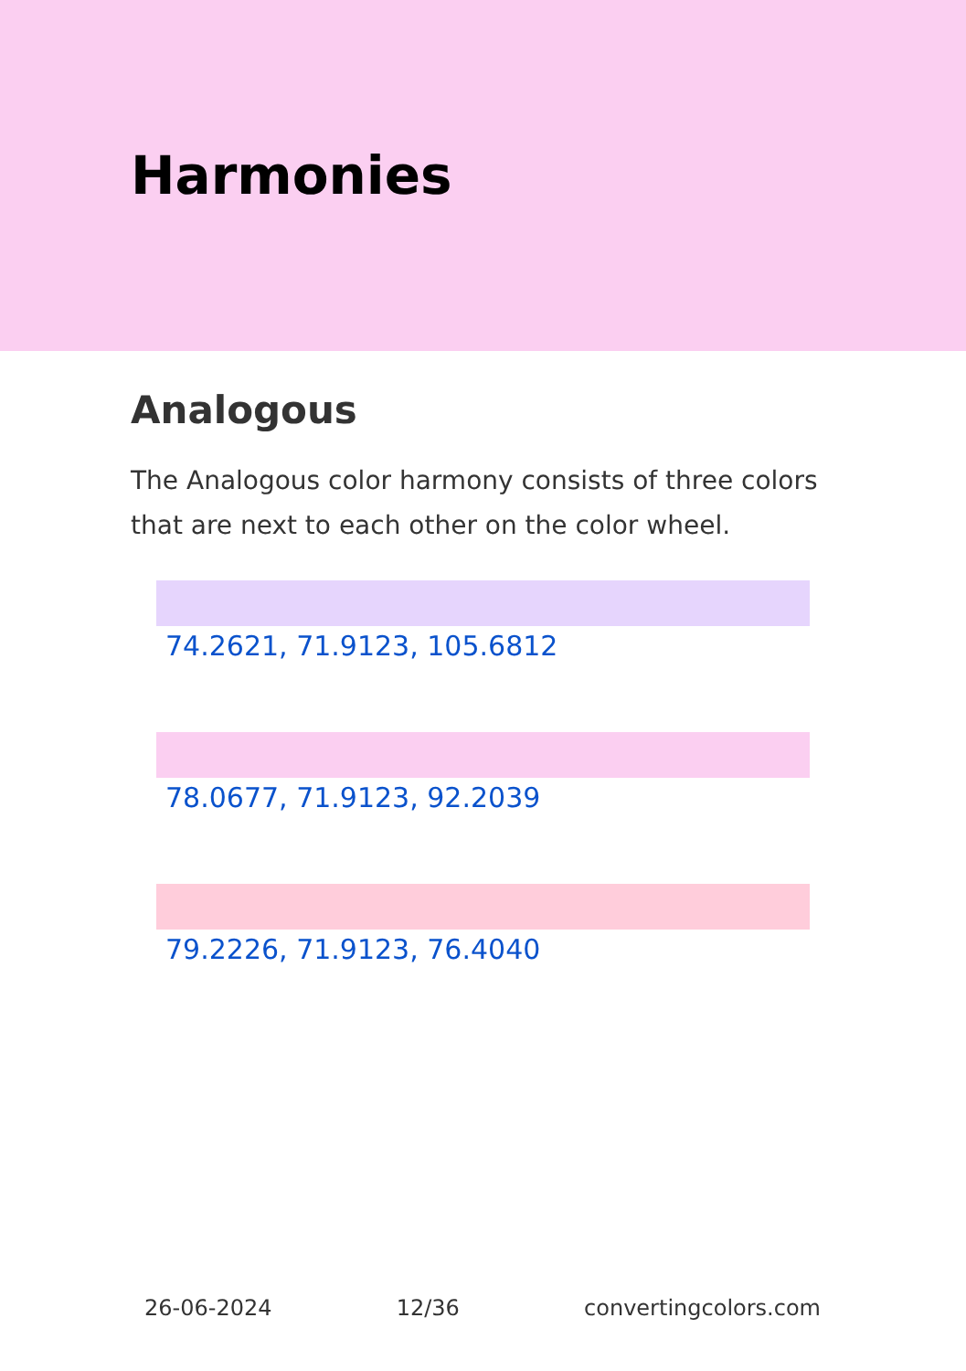Harmonies
Analogous
The Analogous color harmony consists of three colors that are next to each other on the color wheel.
74.2621, 71.9123, 105.6812
78.0677, 71.9123, 92.2039
79.2226, 71.9123, 76.4040
26-06-2024 12/36 convertingcolors.com